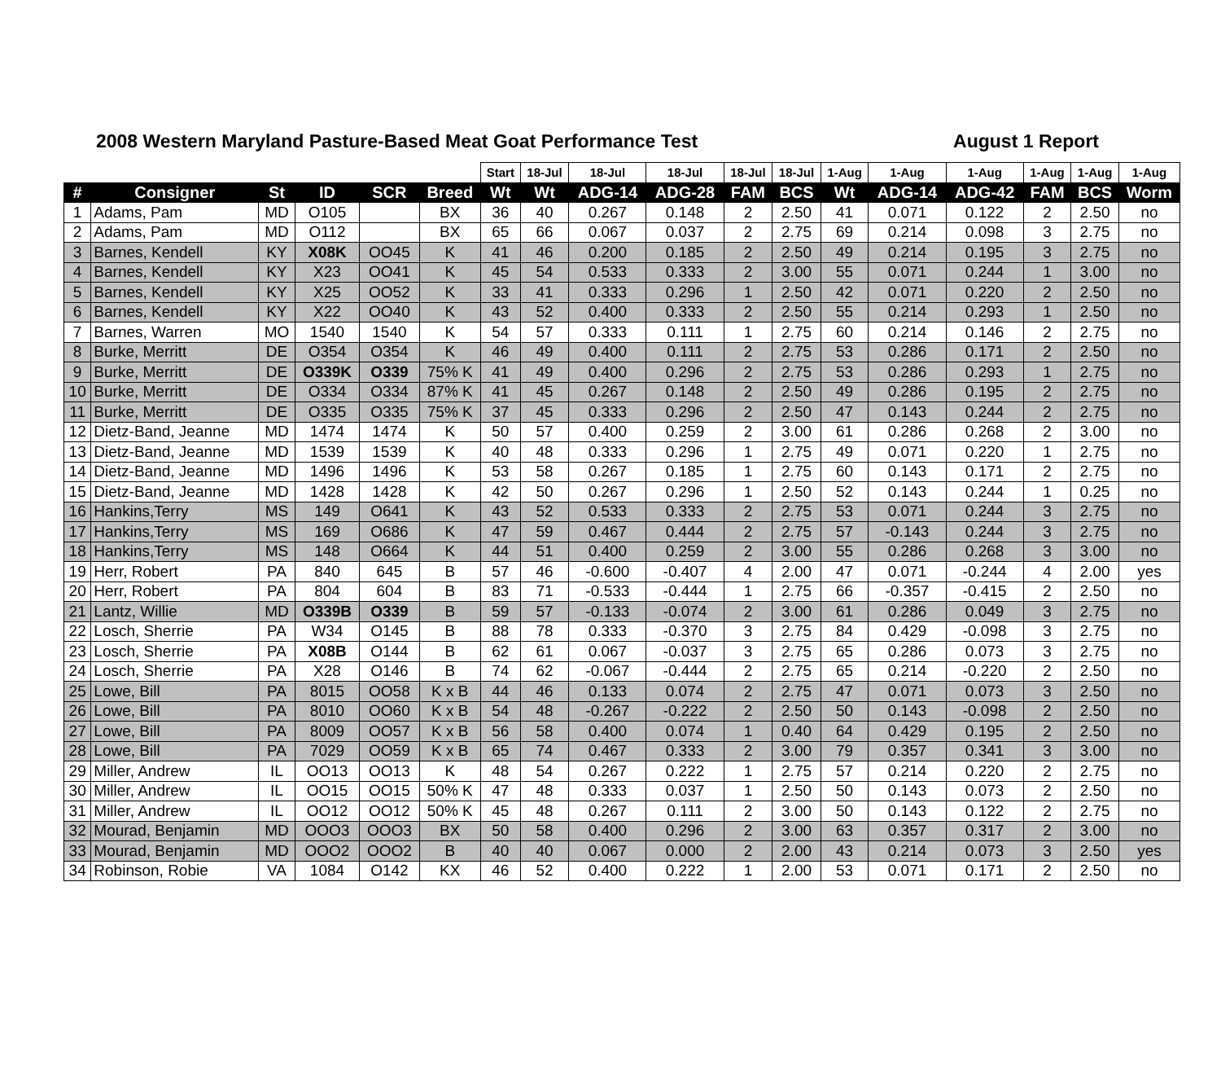2008 Western Maryland Pasture-Based Meat Goat Performance Test August 1 Report
| | | | | | | Start | 18-Jul | 18-Jul | 18-Jul | 18-Jul | 18-Jul | 1-Aug | 1-Aug | 1-Aug | 1-Aug | 1-Aug | 1-Aug |
| --- | --- | --- | --- | --- | --- | --- | --- | --- | --- | --- | --- | --- | --- | --- | --- | --- | --- |
| # | Consigner | St | ID | SCR | Breed | Wt | Wt | ADG-14 | ADG-28 | FAM | BCS | Wt | ADG-14 | ADG-42 | FAM | BCS | Worm |
| 1 | Adams, Pam | MD | O105 | | BX | 36 | 40 | 0.267 | 0.148 | 2 | 2.50 | 41 | 0.071 | 0.122 | 2 | 2.50 | no |
| 2 | Adams, Pam | MD | O112 | | BX | 65 | 66 | 0.067 | 0.037 | 2 | 2.75 | 69 | 0.214 | 0.098 | 3 | 2.75 | no |
| 3 | Barnes, Kendell | KY | X08K | OO45 | K | 41 | 46 | 0.200 | 0.185 | 2 | 2.50 | 49 | 0.214 | 0.195 | 3 | 2.75 | no |
| 4 | Barnes, Kendell | KY | X23 | OO41 | K | 45 | 54 | 0.533 | 0.333 | 2 | 3.00 | 55 | 0.071 | 0.244 | 1 | 3.00 | no |
| 5 | Barnes, Kendell | KY | X25 | OO52 | K | 33 | 41 | 0.333 | 0.296 | 1 | 2.50 | 42 | 0.071 | 0.220 | 2 | 2.50 | no |
| 6 | Barnes, Kendell | KY | X22 | OO40 | K | 43 | 52 | 0.400 | 0.333 | 2 | 2.50 | 55 | 0.214 | 0.293 | 1 | 2.50 | no |
| 7 | Barnes, Warren | MO | 1540 | 1540 | K | 54 | 57 | 0.333 | 0.111 | 1 | 2.75 | 60 | 0.214 | 0.146 | 2 | 2.75 | no |
| 8 | Burke, Merritt | DE | O354 | O354 | K | 46 | 49 | 0.400 | 0.111 | 2 | 2.75 | 53 | 0.286 | 0.171 | 2 | 2.50 | no |
| 9 | Burke, Merritt | DE | O339K | O339 | 75% K | 41 | 49 | 0.400 | 0.296 | 2 | 2.75 | 53 | 0.286 | 0.293 | 1 | 2.75 | no |
| 10 | Burke, Merritt | DE | O334 | O334 | 87% K | 41 | 45 | 0.267 | 0.148 | 2 | 2.50 | 49 | 0.286 | 0.195 | 2 | 2.75 | no |
| 11 | Burke, Merritt | DE | O335 | O335 | 75% K | 37 | 45 | 0.333 | 0.296 | 2 | 2.50 | 47 | 0.143 | 0.244 | 2 | 2.75 | no |
| 12 | Dietz-Band, Jeanne | MD | 1474 | 1474 | K | 50 | 57 | 0.400 | 0.259 | 2 | 3.00 | 61 | 0.286 | 0.268 | 2 | 3.00 | no |
| 13 | Dietz-Band, Jeanne | MD | 1539 | 1539 | K | 40 | 48 | 0.333 | 0.296 | 1 | 2.75 | 49 | 0.071 | 0.220 | 1 | 2.75 | no |
| 14 | Dietz-Band, Jeanne | MD | 1496 | 1496 | K | 53 | 58 | 0.267 | 0.185 | 1 | 2.75 | 60 | 0.143 | 0.171 | 2 | 2.75 | no |
| 15 | Dietz-Band, Jeanne | MD | 1428 | 1428 | K | 42 | 50 | 0.267 | 0.296 | 1 | 2.50 | 52 | 0.143 | 0.244 | 1 | 0.25 | no |
| 16 | Hankins,Terry | MS | 149 | O641 | K | 43 | 52 | 0.533 | 0.333 | 2 | 2.75 | 53 | 0.071 | 0.244 | 3 | 2.75 | no |
| 17 | Hankins,Terry | MS | 169 | O686 | K | 47 | 59 | 0.467 | 0.444 | 2 | 2.75 | 57 | -0.143 | 0.244 | 3 | 2.75 | no |
| 18 | Hankins,Terry | MS | 148 | O664 | K | 44 | 51 | 0.400 | 0.259 | 2 | 3.00 | 55 | 0.286 | 0.268 | 3 | 3.00 | no |
| 19 | Herr, Robert | PA | 840 | 645 | B | 57 | 46 | -0.600 | -0.407 | 4 | 2.00 | 47 | 0.071 | -0.244 | 4 | 2.00 | yes |
| 20 | Herr, Robert | PA | 804 | 604 | B | 83 | 71 | -0.533 | -0.444 | 1 | 2.75 | 66 | -0.357 | -0.415 | 2 | 2.50 | no |
| 21 | Lantz, Willie | MD | O339B | O339 | B | 59 | 57 | -0.133 | -0.074 | 2 | 3.00 | 61 | 0.286 | 0.049 | 3 | 2.75 | no |
| 22 | Losch, Sherrie | PA | W34 | O145 | B | 88 | 78 | 0.333 | -0.370 | 3 | 2.75 | 84 | 0.429 | -0.098 | 3 | 2.75 | no |
| 23 | Losch, Sherrie | PA | X08B | O144 | B | 62 | 61 | 0.067 | -0.037 | 3 | 2.75 | 65 | 0.286 | 0.073 | 3 | 2.75 | no |
| 24 | Losch, Sherrie | PA | X28 | O146 | B | 74 | 62 | -0.067 | -0.444 | 2 | 2.75 | 65 | 0.214 | -0.220 | 2 | 2.50 | no |
| 25 | Lowe, Bill | PA | 8015 | OO58 | K x B | 44 | 46 | 0.133 | 0.074 | 2 | 2.75 | 47 | 0.071 | 0.073 | 3 | 2.50 | no |
| 26 | Lowe, Bill | PA | 8010 | OO60 | K x B | 54 | 48 | -0.267 | -0.222 | 2 | 2.50 | 50 | 0.143 | -0.098 | 2 | 2.50 | no |
| 27 | Lowe, Bill | PA | 8009 | OO57 | K x B | 56 | 58 | 0.400 | 0.074 | 1 | 0.40 | 64 | 0.429 | 0.195 | 2 | 2.50 | no |
| 28 | Lowe, Bill | PA | 7029 | OO59 | K x B | 65 | 74 | 0.467 | 0.333 | 2 | 3.00 | 79 | 0.357 | 0.341 | 3 | 3.00 | no |
| 29 | Miller, Andrew | IL | OO13 | OO13 | K | 48 | 54 | 0.267 | 0.222 | 1 | 2.75 | 57 | 0.214 | 0.220 | 2 | 2.75 | no |
| 30 | Miller, Andrew | IL | OO15 | OO15 | 50% K | 47 | 48 | 0.333 | 0.037 | 1 | 2.50 | 50 | 0.143 | 0.073 | 2 | 2.50 | no |
| 31 | Miller, Andrew | IL | OO12 | OO12 | 50% K | 45 | 48 | 0.267 | 0.111 | 2 | 3.00 | 50 | 0.143 | 0.122 | 2 | 2.75 | no |
| 32 | Mourad, Benjamin | MD | OOO3 | OOO3 | BX | 50 | 58 | 0.400 | 0.296 | 2 | 3.00 | 63 | 0.357 | 0.317 | 2 | 3.00 | no |
| 33 | Mourad, Benjamin | MD | OOO2 | OOO2 | B | 40 | 40 | 0.067 | 0.000 | 2 | 2.00 | 43 | 0.214 | 0.073 | 3 | 2.50 | yes |
| 34 | Robinson, Robie | VA | 1084 | O142 | KX | 46 | 52 | 0.400 | 0.222 | 1 | 2.00 | 53 | 0.071 | 0.171 | 2 | 2.50 | no |